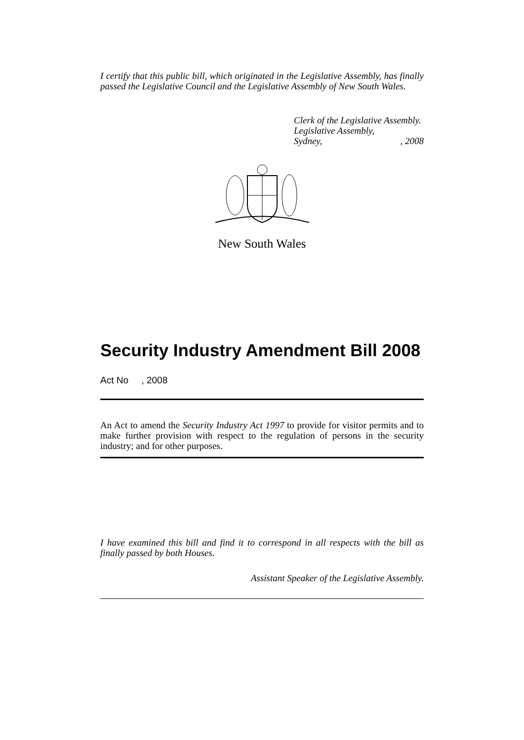I certify that this public bill, which originated in the Legislative Assembly, has finally passed the Legislative Council and the Legislative Assembly of New South Wales.
Clerk of the Legislative Assembly.
Legislative Assembly,
Sydney,, 2008
New South Wales
Security Industry Amendment Bill 2008
Act No , 2008
An Act to amend the Security Industry Act 1997 to provide for visitor permits and to make further provision with respect to the regulation of persons in the security industry; and for other purposes.
I have examined this bill and find it to correspond in all respects with the bill as finally passed by both Houses.
Assistant Speaker of the Legislative Assembly.